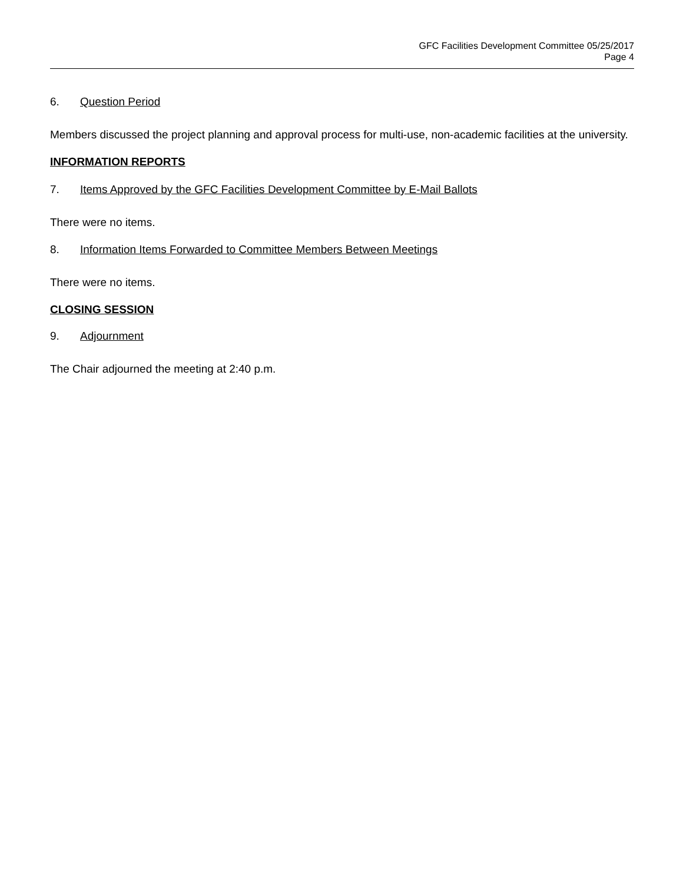GFC Facilities Development Committee 05/25/2017
Page 4
6. Question Period
Members discussed the project planning and approval process for multi-use, non-academic facilities at the university.
INFORMATION REPORTS
7. Items Approved by the GFC Facilities Development Committee by E-Mail Ballots
There were no items.
8. Information Items Forwarded to Committee Members Between Meetings
There were no items.
CLOSING SESSION
9. Adjournment
The Chair adjourned the meeting at 2:40 p.m.